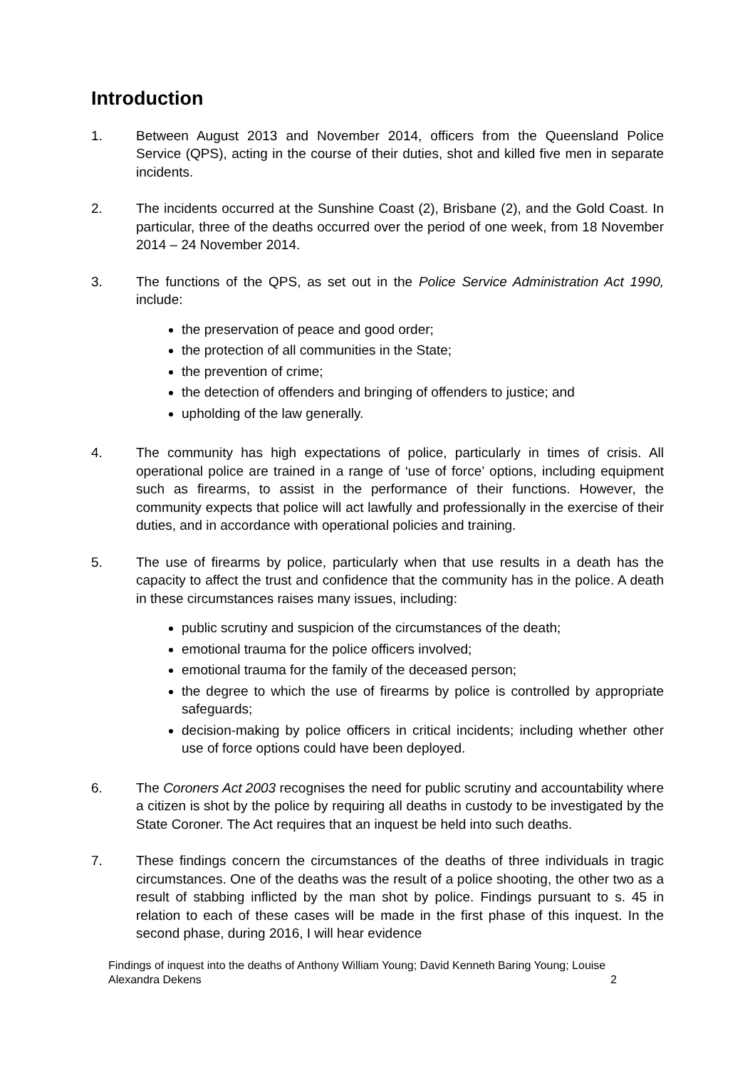Introduction
1. Between August 2013 and November 2014, officers from the Queensland Police Service (QPS), acting in the course of their duties, shot and killed five men in separate incidents.
2. The incidents occurred at the Sunshine Coast (2), Brisbane (2), and the Gold Coast. In particular, three of the deaths occurred over the period of one week, from 18 November 2014 – 24 November 2014.
3. The functions of the QPS, as set out in the Police Service Administration Act 1990, include:
the preservation of peace and good order;
the protection of all communities in the State;
the prevention of crime;
the detection of offenders and bringing of offenders to justice; and
upholding of the law generally.
4. The community has high expectations of police, particularly in times of crisis. All operational police are trained in a range of ‘use of force’ options, including equipment such as firearms, to assist in the performance of their functions. However, the community expects that police will act lawfully and professionally in the exercise of their duties, and in accordance with operational policies and training.
5. The use of firearms by police, particularly when that use results in a death has the capacity to affect the trust and confidence that the community has in the police. A death in these circumstances raises many issues, including:
public scrutiny and suspicion of the circumstances of the death;
emotional trauma for the police officers involved;
emotional trauma for the family of the deceased person;
the degree to which the use of firearms by police is controlled by appropriate safeguards;
decision-making by police officers in critical incidents; including whether other use of force options could have been deployed.
6. The Coroners Act 2003 recognises the need for public scrutiny and accountability where a citizen is shot by the police by requiring all deaths in custody to be investigated by the State Coroner. The Act requires that an inquest be held into such deaths.
7. These findings concern the circumstances of the deaths of three individuals in tragic circumstances. One of the deaths was the result of a police shooting, the other two as a result of stabbing inflicted by the man shot by police. Findings pursuant to s. 45 in relation to each of these cases will be made in the first phase of this inquest. In the second phase, during 2016, I will hear evidence
Findings of inquest into the deaths of Anthony William Young; David Kenneth Baring Young; Louise
Alexandra Dekens 2